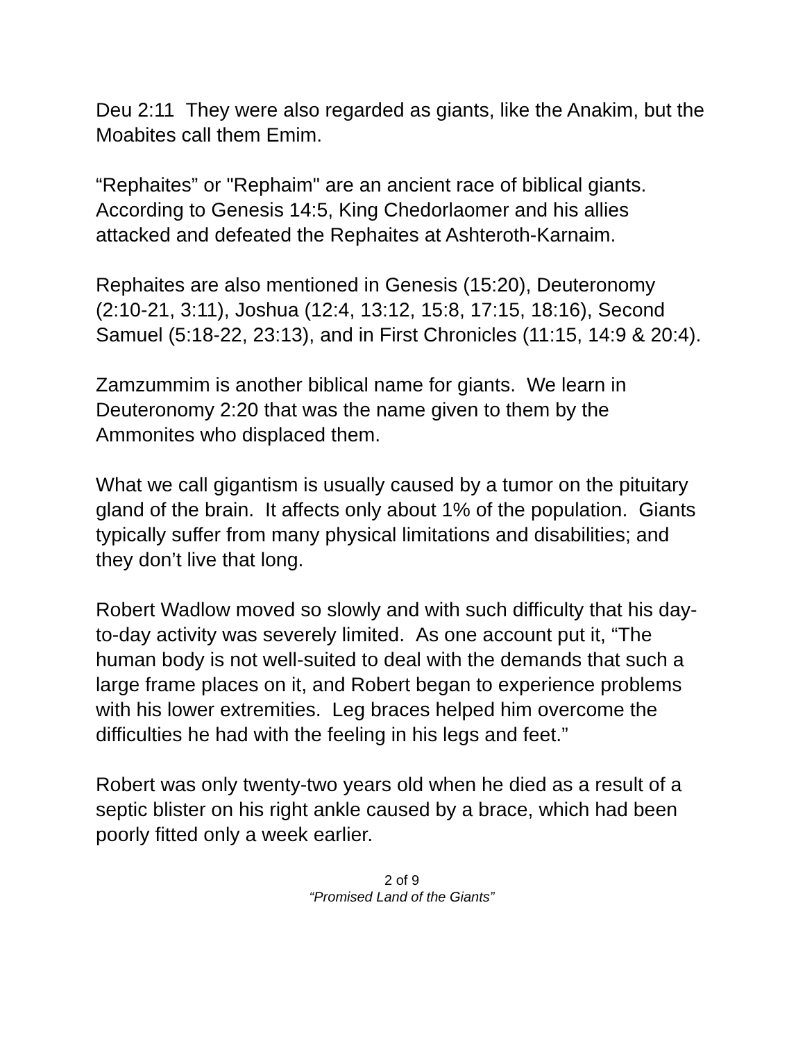Deu 2:11 They were also regarded as giants, like the Anakim, but the Moabites call them Emim.
“Rephaites” or "Rephaim" are an ancient race of biblical giants. According to Genesis 14:5, King Chedorlaomer and his allies attacked and defeated the Rephaites at Ashteroth-Karnaim.
Rephaites are also mentioned in Genesis (15:20), Deuteronomy (2:10-21, 3:11), Joshua (12:4, 13:12, 15:8, 17:15, 18:16), Second Samuel (5:18-22, 23:13), and in First Chronicles (11:15, 14:9 & 20:4).
Zamzummim is another biblical name for giants. We learn in Deuteronomy 2:20 that was the name given to them by the Ammonites who displaced them.
What we call gigantism is usually caused by a tumor on the pituitary gland of the brain. It affects only about 1% of the population. Giants typically suffer from many physical limitations and disabilities; and they don’t live that long.
Robert Wadlow moved so slowly and with such difficulty that his day-to-day activity was severely limited. As one account put it, “The human body is not well-suited to deal with the demands that such a large frame places on it, and Robert began to experience problems with his lower extremities. Leg braces helped him overcome the difficulties he had with the feeling in his legs and feet.”
Robert was only twenty-two years old when he died as a result of a septic blister on his right ankle caused by a brace, which had been poorly fitted only a week earlier.
2 of 9
“Promised Land of the Giants”